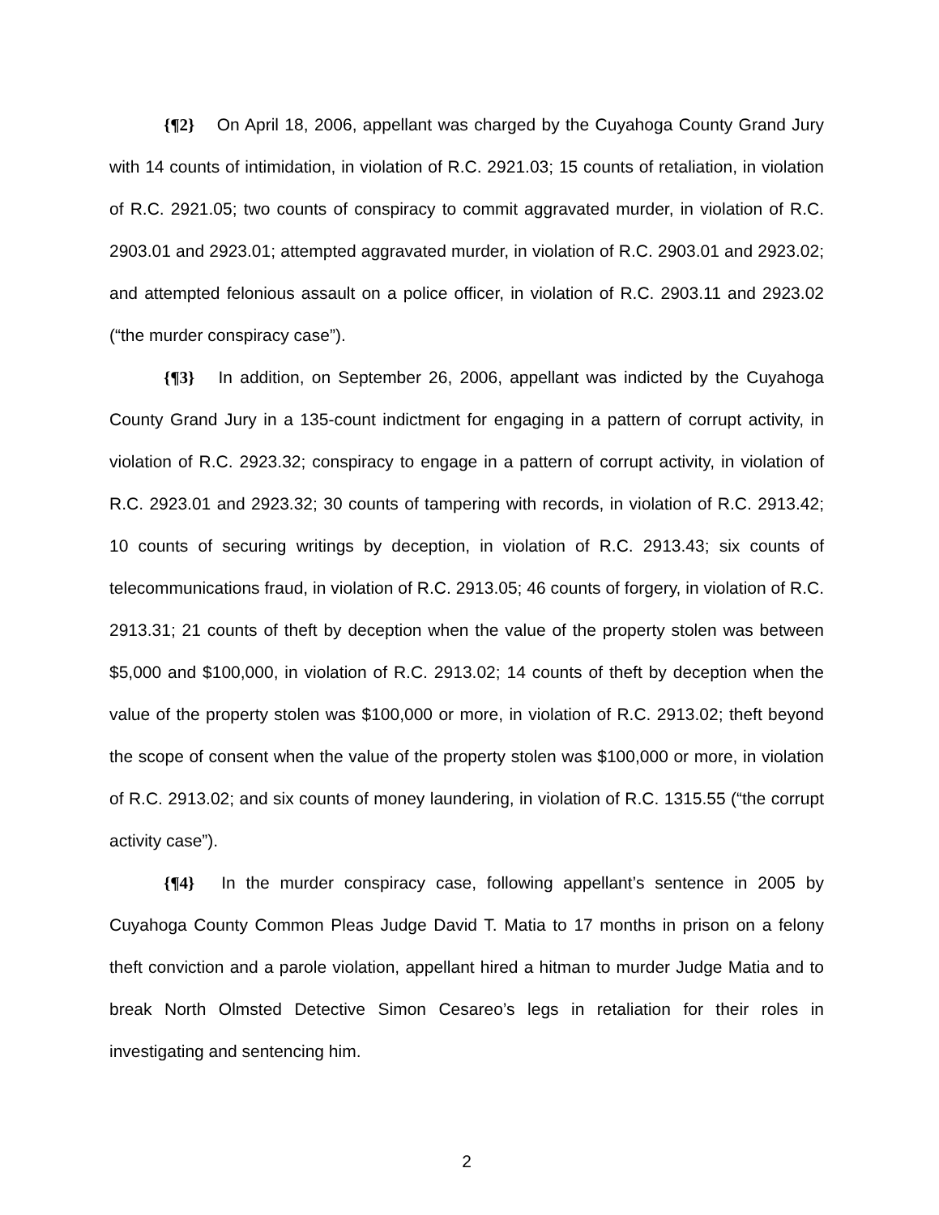{¶2} On April 18, 2006, appellant was charged by the Cuyahoga County Grand Jury with 14 counts of intimidation, in violation of R.C. 2921.03; 15 counts of retaliation, in violation of R.C. 2921.05; two counts of conspiracy to commit aggravated murder, in violation of R.C. 2903.01 and 2923.01; attempted aggravated murder, in violation of R.C. 2903.01 and 2923.02; and attempted felonious assault on a police officer, in violation of R.C. 2903.11 and 2923.02 (“the murder conspiracy case”).
{¶3} In addition, on September 26, 2006, appellant was indicted by the Cuyahoga County Grand Jury in a 135-count indictment for engaging in a pattern of corrupt activity, in violation of R.C. 2923.32; conspiracy to engage in a pattern of corrupt activity, in violation of R.C. 2923.01 and 2923.32; 30 counts of tampering with records, in violation of R.C. 2913.42; 10 counts of securing writings by deception, in violation of R.C. 2913.43; six counts of telecommunications fraud, in violation of R.C. 2913.05; 46 counts of forgery, in violation of R.C. 2913.31; 21 counts of theft by deception when the value of the property stolen was between $5,000 and $100,000, in violation of R.C. 2913.02; 14 counts of theft by deception when the value of the property stolen was $100,000 or more, in violation of R.C. 2913.02; theft beyond the scope of consent when the value of the property stolen was $100,000 or more, in violation of R.C. 2913.02; and six counts of money laundering, in violation of R.C. 1315.55 (“the corrupt activity case”).
{¶4} In the murder conspiracy case, following appellant’s sentence in 2005 by Cuyahoga County Common Pleas Judge David T. Matia to 17 months in prison on a felony theft conviction and a parole violation, appellant hired a hitman to murder Judge Matia and to break North Olmsted Detective Simon Cesareo’s legs in retaliation for their roles in investigating and sentencing him.
2